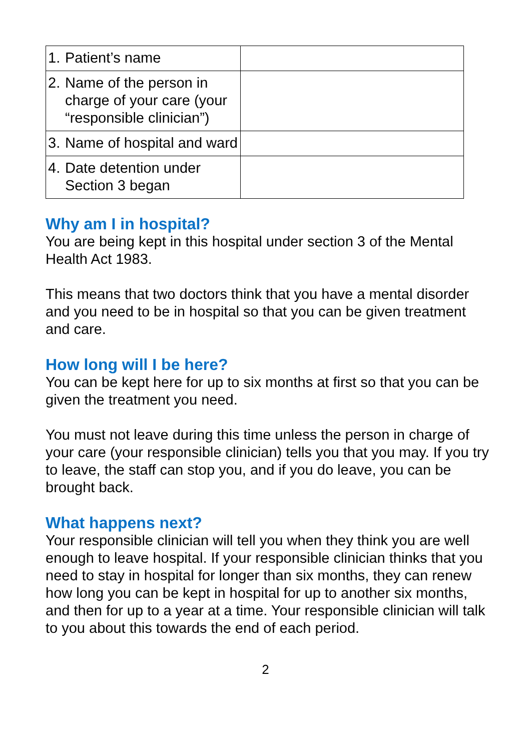| 1. Patient’s name | |
| 2. Name of the person in charge of your care (your “responsible clinician”) | |
| 3. Name of hospital and ward | |
| 4. Date detention under Section 3 began | |
Why am I in hospital?
You are being kept in this hospital under section 3 of the Mental Health Act 1983.
This means that two doctors think that you have a mental disorder and you need to be in hospital so that you can be given treatment and care.
How long will I be here?
You can be kept here for up to six months at first so that you can be given the treatment you need.
You must not leave during this time unless the person in charge of your care (your responsible clinician) tells you that you may. If you try to leave, the staff can stop you, and if you do leave, you can be brought back.
What happens next?
Your responsible clinician will tell you when they think you are well enough to leave hospital. If your responsible clinician thinks that you need to stay in hospital for longer than six months, they can renew how long you can be kept in hospital for up to another six months, and then for up to a year at a time. Your responsible clinician will talk to you about this towards the end of each period.
2